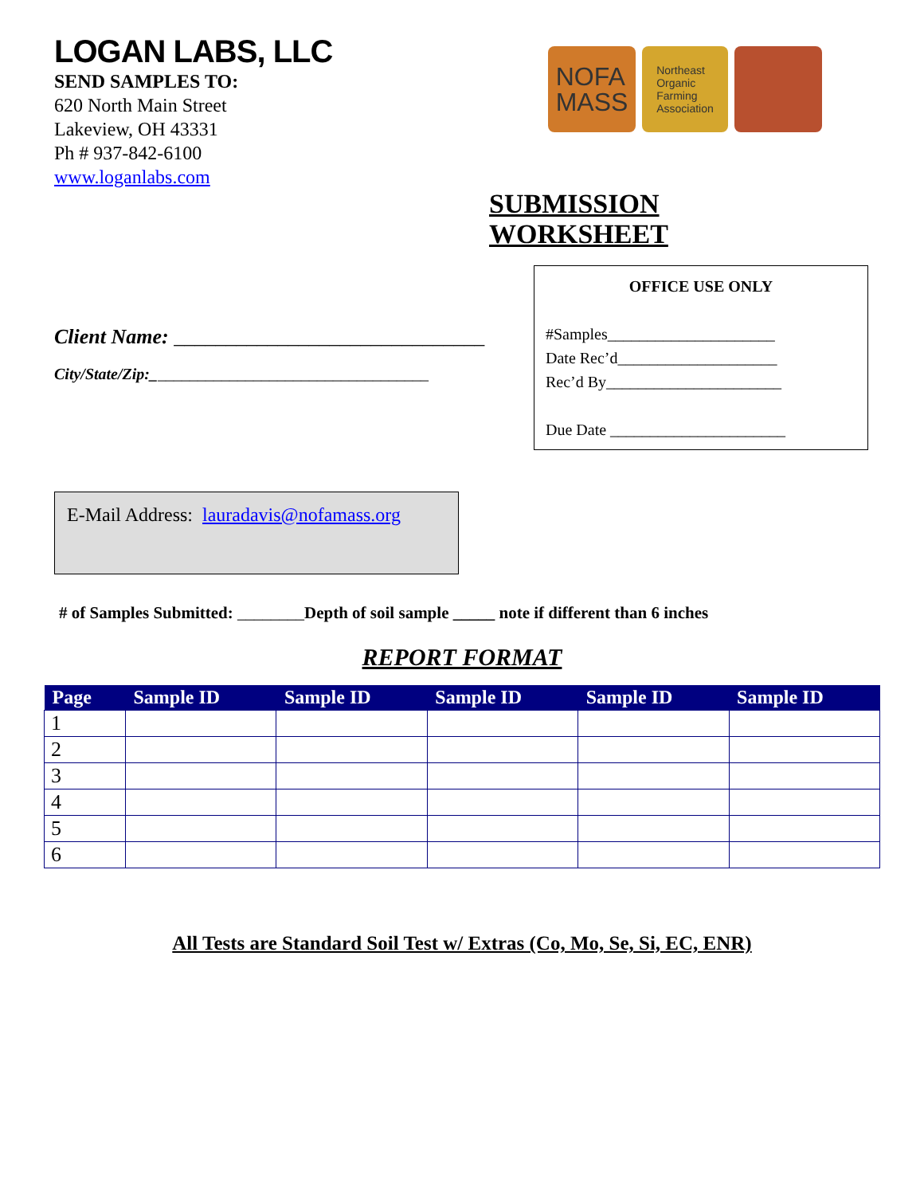LOGAN LABS, LLC
SEND SAMPLES TO:
620 North Main Street
Lakeview, OH 43331
Ph # 937-842-6100
www.loganlabs.com
NOFA
MASS
Northeast
Organic
Farming
Association
SUBMISSION WORKSHEET
Client Name: ______________________________
City/State/Zip:___________________________________
OFFICE USE ONLY
#Samples_____________________
Date Rec’d____________________
Rec’d By______________________
Due Date ______________________
E-Mail Address: lauradavis@nofamass.org
# of Samples Submitted: ________Depth of soil sample _____ note if different than 6 inches
REPORT FORMAT
| Page | Sample ID | Sample ID | Sample ID | Sample ID | Sample ID |
| --- | --- | --- | --- | --- | --- |
| 1 | | | | | |
| 2 | | | | | |
| 3 | | | | | |
| 4 | | | | | |
| 5 | | | | | |
| 6 | | | | | |
All Tests are Standard Soil Test w/ Extras (Co, Mo, Se, Si, EC, ENR)